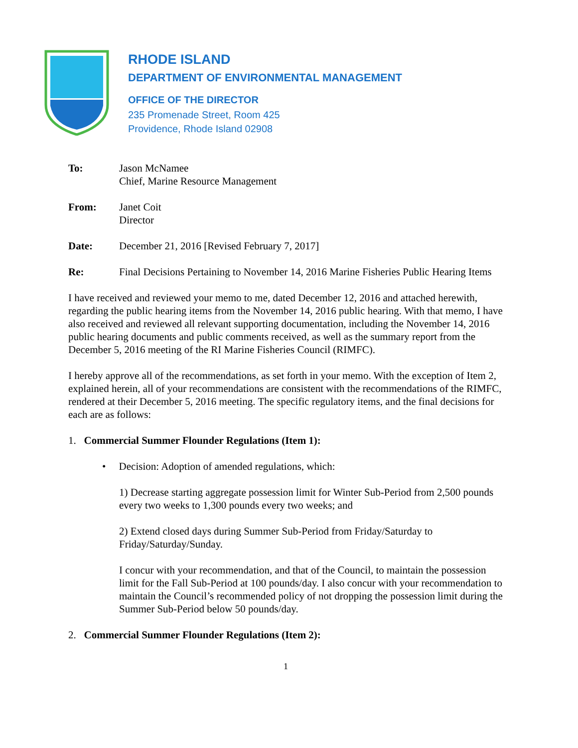RHODE ISLAND
DEPARTMENT OF ENVIRONMENTAL MANAGEMENT
OFFICE OF THE DIRECTOR
235 Promenade Street, Room 425
Providence, Rhode Island 02908
To: Jason McNamee
Chief, Marine Resource Management
From: Janet Coit
Director
Date: December 21, 2016 [Revised February 7, 2017]
Re: Final Decisions Pertaining to November 14, 2016 Marine Fisheries Public Hearing Items
I have received and reviewed your memo to me, dated December 12, 2016 and attached herewith, regarding the public hearing items from the November 14, 2016 public hearing. With that memo, I have also received and reviewed all relevant supporting documentation, including the November 14, 2016 public hearing documents and public comments received, as well as the summary report from the December 5, 2016 meeting of the RI Marine Fisheries Council (RIMFC).
I hereby approve all of the recommendations, as set forth in your memo. With the exception of Item 2, explained herein, all of your recommendations are consistent with the recommendations of the RIMFC, rendered at their December 5, 2016 meeting. The specific regulatory items, and the final decisions for each are as follows:
1. Commercial Summer Flounder Regulations (Item 1):
• Decision: Adoption of amended regulations, which:
1) Decrease starting aggregate possession limit for Winter Sub-Period from 2,500 pounds every two weeks to 1,300 pounds every two weeks; and
2) Extend closed days during Summer Sub-Period from Friday/Saturday to Friday/Saturday/Sunday.
I concur with your recommendation, and that of the Council, to maintain the possession limit for the Fall Sub-Period at 100 pounds/day. I also concur with your recommendation to maintain the Council’s recommended policy of not dropping the possession limit during the Summer Sub-Period below 50 pounds/day.
2. Commercial Summer Flounder Regulations (Item 2):
1